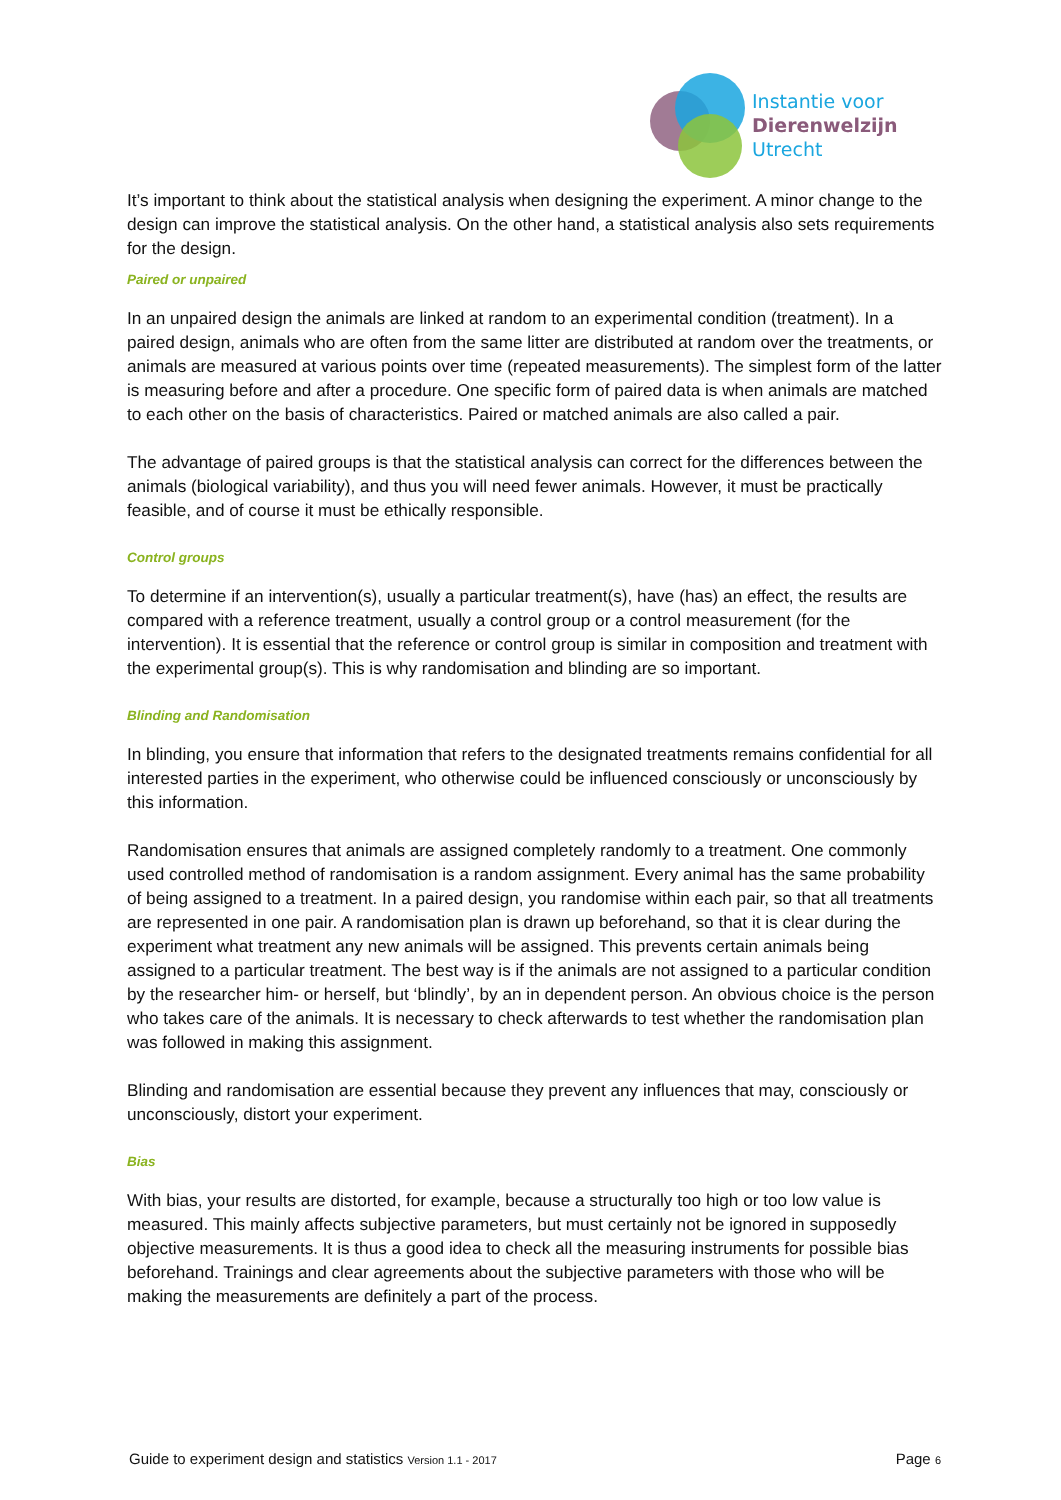Instantie voor
Dierenwelzijn
Utrecht
It’s important to think about the statistical analysis when designing the experiment. A minor change to the design can improve the statistical analysis. On the other hand, a statistical analysis also sets requirements for the design.
Paired or unpaired
In an unpaired design the animals are linked at random to an experimental condition (treatment). In a paired design, animals who are often from the same litter are distributed at random over the treatments, or animals are measured at various points over time (repeated measurements). The simplest form of the latter is measuring before and after a procedure. One specific form of paired data is when animals are matched to each other on the basis of characteristics. Paired or matched animals are also called a pair.
The advantage of paired groups is that the statistical analysis can correct for the differences between the animals (biological variability), and thus you will need fewer animals. However, it must be practically feasible, and of course it must be ethically responsible.
Control groups
To determine if an intervention(s), usually a particular treatment(s), have (has) an effect, the results are compared with a reference treatment, usually a control group or a control measurement (for the intervention). It is essential that the reference or control group is similar in composition and treatment with the experimental group(s). This is why randomisation and blinding are so important.
Blinding and Randomisation
In blinding, you ensure that information that refers to the designated treatments remains confidential for all interested parties in the experiment, who otherwise could be influenced consciously or unconsciously by this information.
Randomisation ensures that animals are assigned completely randomly to a treatment. One commonly used controlled method of randomisation is a random assignment. Every animal has the same probability of being assigned to a treatment. In a paired design, you randomise within each pair, so that all treatments are represented in one pair. A randomisation plan is drawn up beforehand, so that it is clear during the experiment what treatment any new animals will be assigned. This prevents certain animals being assigned to a particular treatment. The best way is if the animals are not assigned to a particular condition by the researcher him- or herself, but ‘blindly’, by an in dependent person. An obvious choice is the person who takes care of the animals. It is necessary to check afterwards to test whether the randomisation plan was followed in making this assignment.
Blinding and randomisation are essential because they prevent any influences that may, consciously or unconsciously, distort your experiment.
Bias
With bias, your results are distorted, for example, because a structurally too high or too low value is measured. This mainly affects subjective parameters, but must certainly not be ignored in supposedly objective measurements. It is thus a good idea to check all the measuring instruments for possible bias beforehand. Trainings and clear agreements about the subjective parameters with those who will be making the measurements are definitely a part of the process.
Guide to experiment design and statistics Version 1.1 - 2017 Page 6